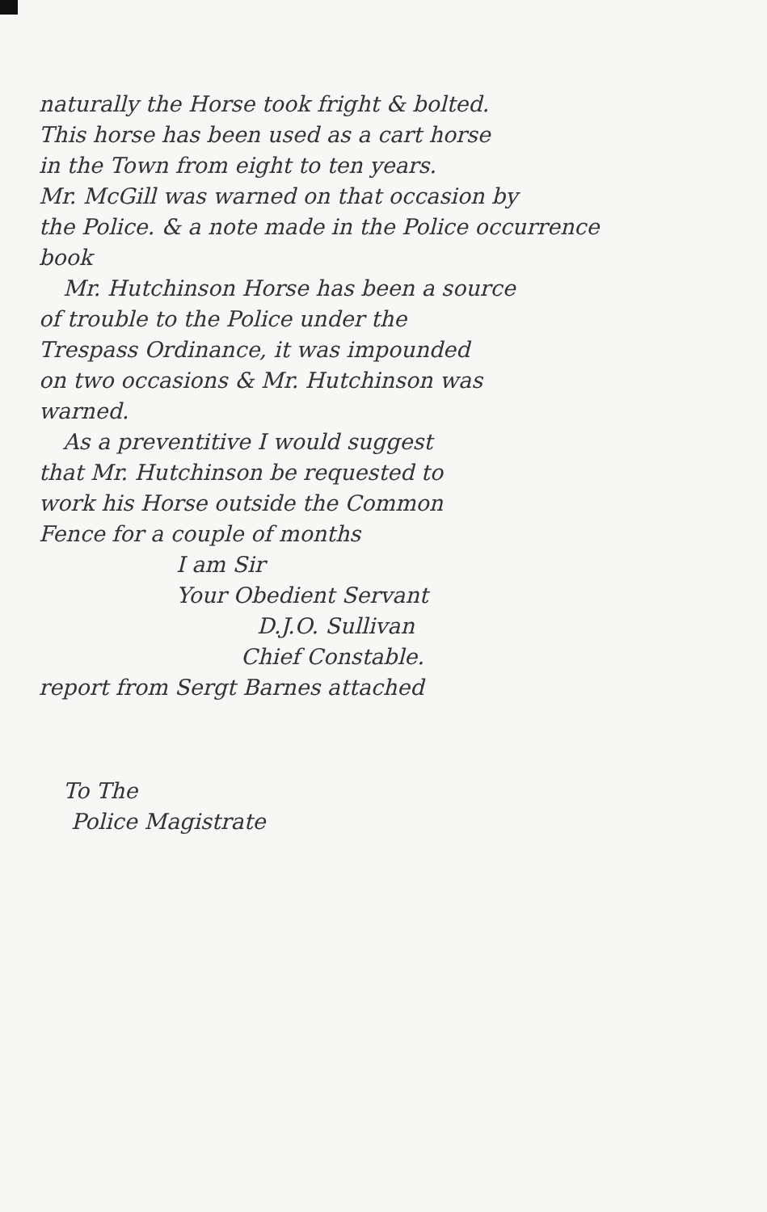naturally the Horse took fright & bolted.
This horse has been used as a cart horse
in the Town from eight to ten years.
Mr. McGill was warned on that occasion by
the Police. & a note made in the Police occurrence
book
Mr. Hutchinson Horse has been a source
of trouble to the Police under the
Trespass Ordinance, it was impounded
on two occasions & Mr. Hutchinson was
warned.
As a preventitive I would suggest
that Mr. Hutchinson be requested to
work his Horse outside the Common
Fence for a couple of months
I am Sir
Your Obedient Servant
D.J.O. Sullivan
Chief Constable.
report from Sergt Barnes attached
To The
Police Magistrate